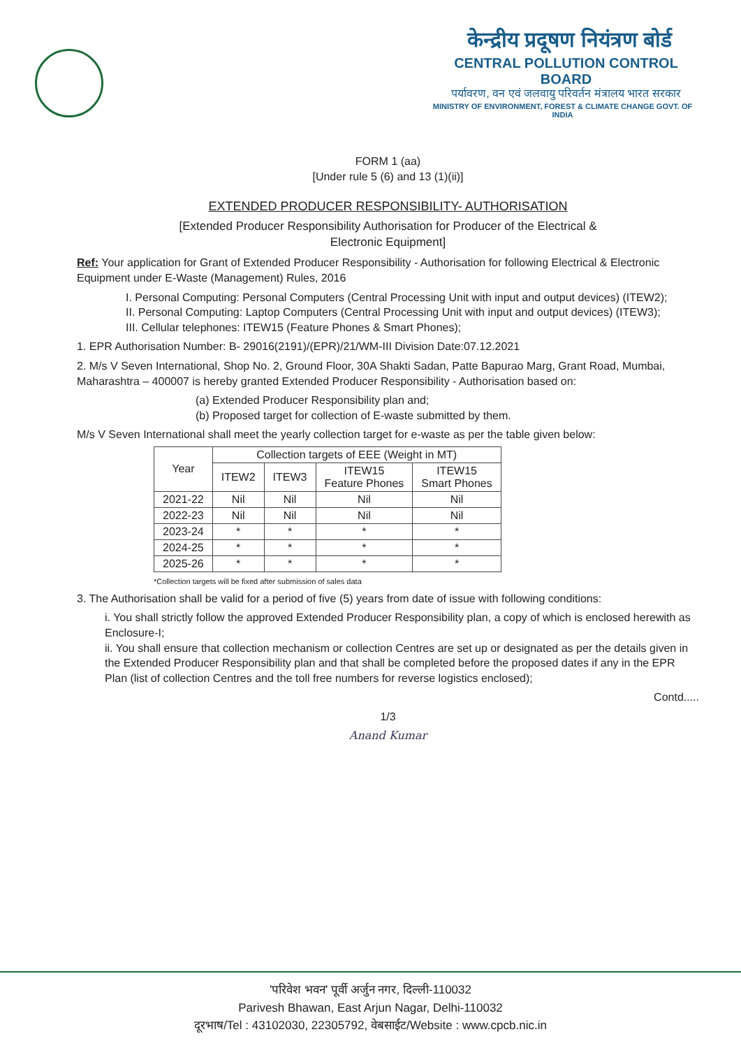केन्द्रीय प्रदूषण नियंत्रण बोर्ड
CENTRAL POLLUTION CONTROL BOARD
पर्यावरण, वन एवं जलवायु परिवर्तन मंत्रालय भारत सरकार
MINISTRY OF ENVIRONMENT, FOREST & CLIMATE CHANGE GOVT. OF INDIA
FORM 1 (aa)
[Under rule 5 (6) and 13 (1)(ii)]
EXTENDED PRODUCER RESPONSIBILITY- AUTHORISATION
[Extended Producer Responsibility Authorisation for Producer of the Electrical &
Electronic Equipment]
Ref: Your application for Grant of Extended Producer Responsibility - Authorisation for following Electrical & Electronic Equipment under E-Waste (Management) Rules, 2016
I. Personal Computing: Personal Computers (Central Processing Unit with input and output devices) (ITEW2);
II. Personal Computing: Laptop Computers (Central Processing Unit with input and output devices) (ITEW3);
III. Cellular telephones: ITEW15 (Feature Phones & Smart Phones);
1. EPR Authorisation Number: B- 29016(2191)/(EPR)/21/WM-III Division Date:07.12.2021
2. M/s V Seven International, Shop No. 2, Ground Floor, 30A Shakti Sadan, Patte Bapurao Marg, Grant Road, Mumbai, Maharashtra – 400007 is hereby granted Extended Producer Responsibility - Authorisation based on:
(a) Extended Producer Responsibility plan and;
(b) Proposed target for collection of E-waste submitted by them.
M/s V Seven International shall meet the yearly collection target for e-waste as per the table given below:
| Year | Collection targets of EEE (Weight in MT) | | | |
| --- | --- | --- | --- | --- |
| | ITEW2 | ITEW3 | ITEW15 Feature Phones | ITEW15 Smart Phones |
| 2021-22 | Nil | Nil | Nil | Nil |
| 2022-23 | Nil | Nil | Nil | Nil |
| 2023-24 | * | * | * | * |
| 2024-25 | * | * | * | * |
| 2025-26 | * | * | * | * |
*Collection targets will be fixed after submission of sales data
3. The Authorisation shall be valid for a period of five (5) years from date of issue with following conditions:
i. You shall strictly follow the approved Extended Producer Responsibility plan, a copy of which is enclosed herewith as Enclosure-I;
ii. You shall ensure that collection mechanism or collection Centres are set up or designated as per the details given in the Extended Producer Responsibility plan and that shall be completed before the proposed dates if any in the EPR Plan (list of collection Centres and the toll free numbers for reverse logistics enclosed);
Contd.....
1/3
Anand Kumar
'परिवेश भवन' पूर्वी अर्जुन नगर, दिल्ली-110032
Parivesh Bhawan, East Arjun Nagar, Delhi-110032
दूरभाष/Tel : 43102030, 22305792, वेबसाईट/Website : www.cpcb.nic.in